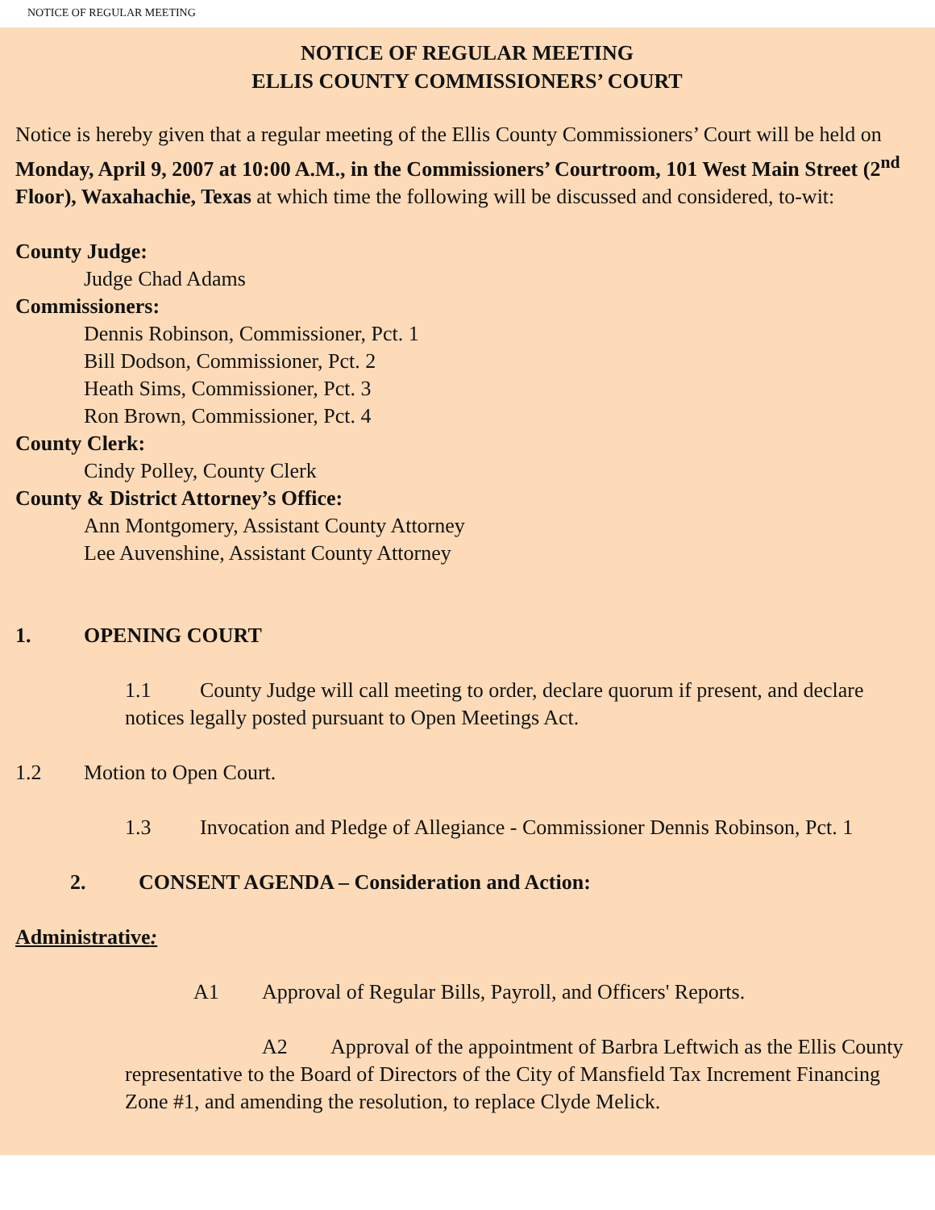NOTICE OF REGULAR MEETING
NOTICE OF REGULAR MEETING
ELLIS COUNTY COMMISSIONERS’ COURT
Notice is hereby given that a regular meeting of the Ellis County Commissioners’ Court will be held on Monday, April 9, 2007 at 10:00 A.M., in the Commissioners’ Courtroom, 101 West Main Street (2<sup>nd</sup> Floor), Waxahachie, Texas at which time the following will be discussed and considered, to-wit:
County Judge:
Judge Chad Adams
Commissioners:
Dennis Robinson, Commissioner, Pct. 1
Bill Dodson, Commissioner, Pct. 2
Heath Sims, Commissioner, Pct. 3
Ron Brown, Commissioner, Pct. 4
County Clerk:
Cindy Polley, County Clerk
County & District Attorney’s Office:
Ann Montgomery, Assistant County Attorney
Lee Auvenshine, Assistant County Attorney
1. OPENING COURT
1.1 County Judge will call meeting to order, declare quorum if present, and declare notices legally posted pursuant to Open Meetings Act.
1.2 Motion to Open Court.
1.3 Invocation and Pledge of Allegiance - Commissioner Dennis Robinson, Pct. 1
2. CONSENT AGENDA – Consideration and Action:
Administrative:
A1 Approval of Regular Bills, Payroll, and Officers' Reports.
A2 Approval of the appointment of Barbra Leftwich as the Ellis County representative to the Board of Directors of the City of Mansfield Tax Increment Financing Zone #1, and amending the resolution, to replace Clyde Melick.